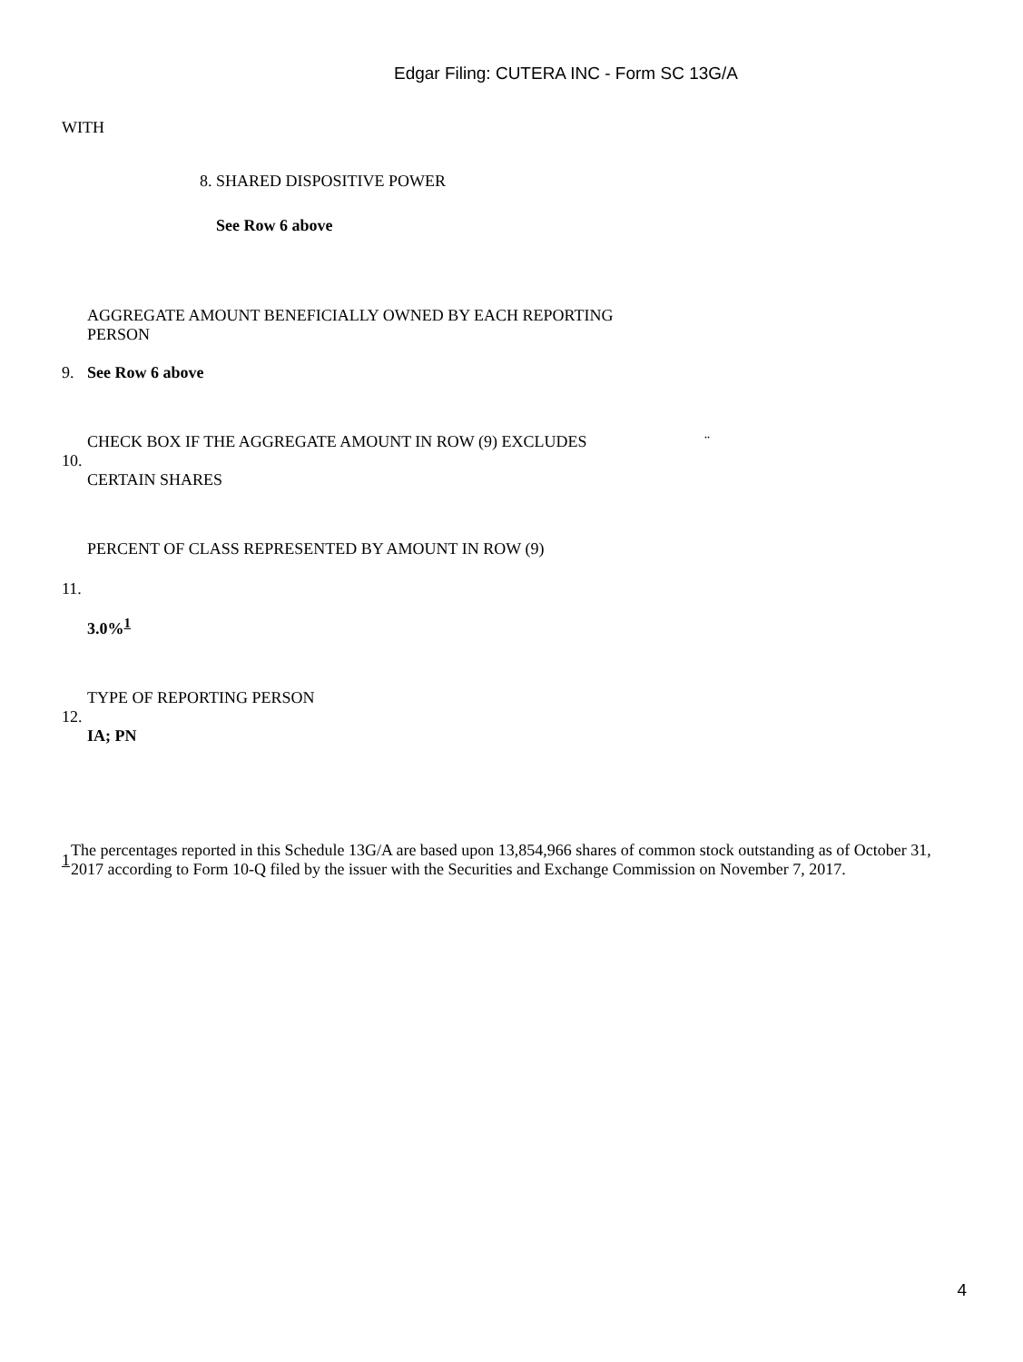Edgar Filing: CUTERA INC - Form SC 13G/A
WITH
8. SHARED DISPOSITIVE POWER
See Row 6 above
| 9. | AGGREGATE AMOUNT BENEFICIALLY OWNED BY EACH REPORTING PERSON See Row 6 above |
| 10. | CHECK BOX IF THE AGGREGATE AMOUNT IN ROW (9) EXCLUDES CERTAIN SHARES | ¨ |
| 11. | PERCENT OF CLASS REPRESENTED BY AMOUNT IN ROW (9) 3.0%<sup>1</sup> |
| 12. | TYPE OF REPORTING PERSON IA; PN |
| 1 | The percentages reported in this Schedule 13G/A are based upon 13,854,966 shares of common stock outstanding as of October 31, 2017 according to Form 10-Q filed by the issuer with the Securities and Exchange Commission on November 7, 2017. |
4